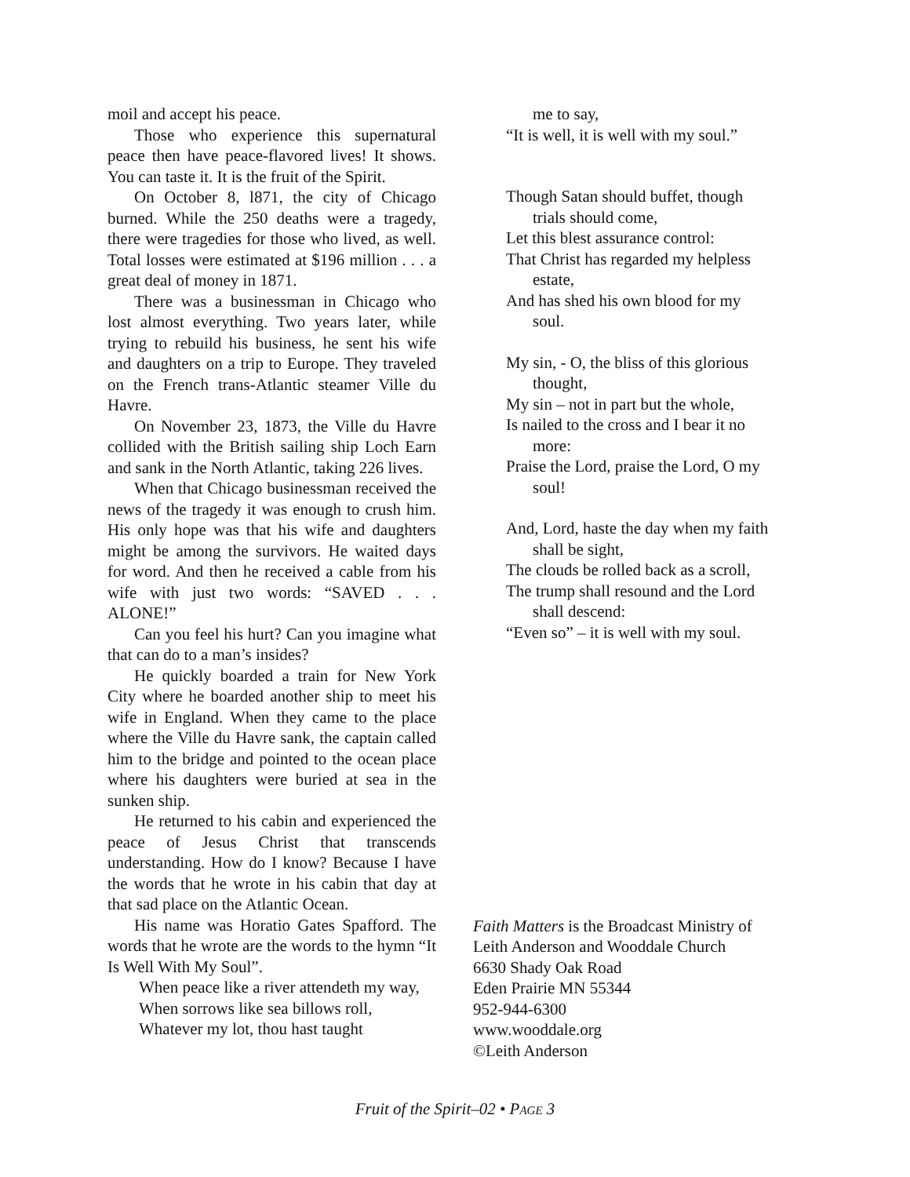moil and accept his peace.
Those who experience this supernatural peace then have peace-flavored lives! It shows. You can taste it. It is the fruit of the Spirit.
On October 8, l871, the city of Chicago burned. While the 250 deaths were a tragedy, there were tragedies for those who lived, as well. Total losses were estimated at $196 million . . . a great deal of money in 1871.
There was a businessman in Chicago who lost almost everything. Two years later, while trying to rebuild his business, he sent his wife and daughters on a trip to Europe. They traveled on the French trans-Atlantic steamer Ville du Havre.
On November 23, 1873, the Ville du Havre collided with the British sailing ship Loch Earn and sank in the North Atlantic, taking 226 lives.
When that Chicago businessman received the news of the tragedy it was enough to crush him. His only hope was that his wife and daughters might be among the survivors. He waited days for word. And then he received a cable from his wife with just two words: “SAVED . . . ALONE!”
Can you feel his hurt? Can you imagine what that can do to a man’s insides?
He quickly boarded a train for New York City where he boarded another ship to meet his wife in England. When they came to the place where the Ville du Havre sank, the captain called him to the bridge and pointed to the ocean place where his daughters were buried at sea in the sunken ship.
He returned to his cabin and experienced the peace of Jesus Christ that transcends understanding. How do I know? Because I have the words that he wrote in his cabin that day at that sad place on the Atlantic Ocean.
His name was Horatio Gates Spafford. The words that he wrote are the words to the hymn “It Is Well With My Soul”.
When peace like a river attendeth my way,
When sorrows like sea billows roll,
Whatever my lot, thou hast taught
me to say,
“It is well, it is well with my soul.”
Though Satan should buffet, though trials should come,
Let this blest assurance control:
That Christ has regarded my helpless estate,
And has shed his own blood for my soul.
My sin, - O, the bliss of this glorious thought,
My sin – not in part but the whole,
Is nailed to the cross and I bear it no more:
Praise the Lord, praise the Lord, O my soul!
And, Lord, haste the day when my faith shall be sight,
The clouds be rolled back as a scroll,
The trump shall resound and the Lord shall descend:
“Even so” – it is well with my soul.
Faith Matters is the Broadcast Ministry of Leith Anderson and Wooddale Church
6630 Shady Oak Road
Eden Prairie MN 55344
952-944-6300
www.wooddale.org
©Leith Anderson
Fruit of the Spirit–02 • PAGE 3